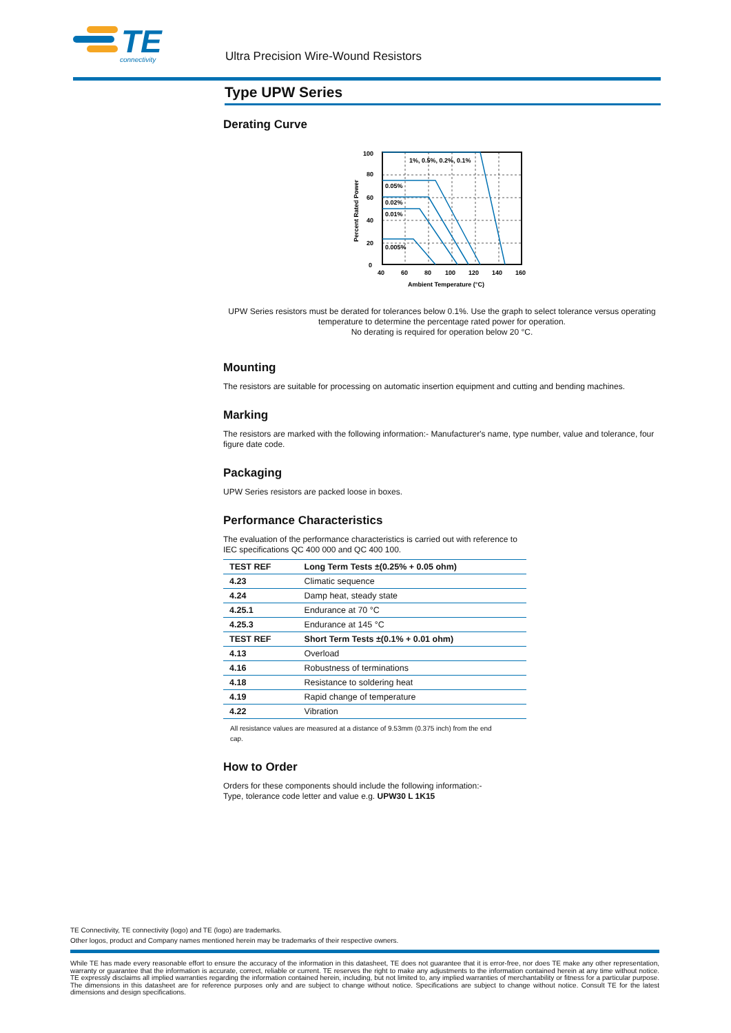TE
connectivity
Ultra Precision Wire-Wound Resistors
Type UPW Series
Derating Curve
1%, 0.5%, 0.2%, 0.1%
0.05%
0.02%
0.01%
0.005%
100
80
60
40
20
0
40
60
80
100
120
140
160
Ambient Temperature (°C)
Percent Rated Power
UPW Series resistors must be derated for tolerances below 0.1%. Use the graph to select tolerance versus operating temperature to determine the percentage rated power for operation.
No derating is required for operation below 20 °C.
Mounting
The resistors are suitable for processing on automatic insertion equipment and cutting and bending machines.
Marking
The resistors are marked with the following information:- Manufacturer's name, type number, value and tolerance, four figure date code.
Packaging
UPW Series resistors are packed loose in boxes.
Performance Characteristics
The evaluation of the performance characteristics is carried out with reference to
IEC specifications QC 400 000 and QC 400 100.
| TEST REF | Long Term Tests ±(0.25% + 0.05 ohm) |
| --- | --- |
| 4.23 | Climatic sequence |
| 4.24 | Damp heat, steady state |
| 4.25.1 | Endurance at 70 °C |
| 4.25.3 | Endurance at 145 °C |
| TEST REF | Short Term Tests ±(0.1% + 0.01 ohm) |
| 4.13 | Overload |
| 4.16 | Robustness of terminations |
| 4.18 | Resistance to soldering heat |
| 4.19 | Rapid change of temperature |
| 4.22 | Vibration |
All resistance values are measured at a distance of 9.53mm (0.375 inch) from the end cap.
How to Order
Orders for these components should include the following information:-
Type, tolerance code letter and value e.g. UPW30 L 1K15
TE Connectivity, TE connectivity (logo) and TE (logo) are trademarks.
Other logos, product and Company names mentioned herein may be trademarks of their respective owners.
While TE has made every reasonable effort to ensure the accuracy of the information in this datasheet, TE does not guarantee that it is error-free, nor does TE make any other representation, warranty or guarantee that the information is accurate, correct, reliable or current. TE reserves the right to make any adjustments to the information contained herein at any time without notice. TE expressly disclaims all implied warranties regarding the information contained herein, including, but not limited to, any implied warranties of merchantability or fitness for a particular purpose. The dimensions in this datasheet are for reference purposes only and are subject to change without notice. Specifications are subject to change without notice. Consult TE for the latest dimensions and design specifications.